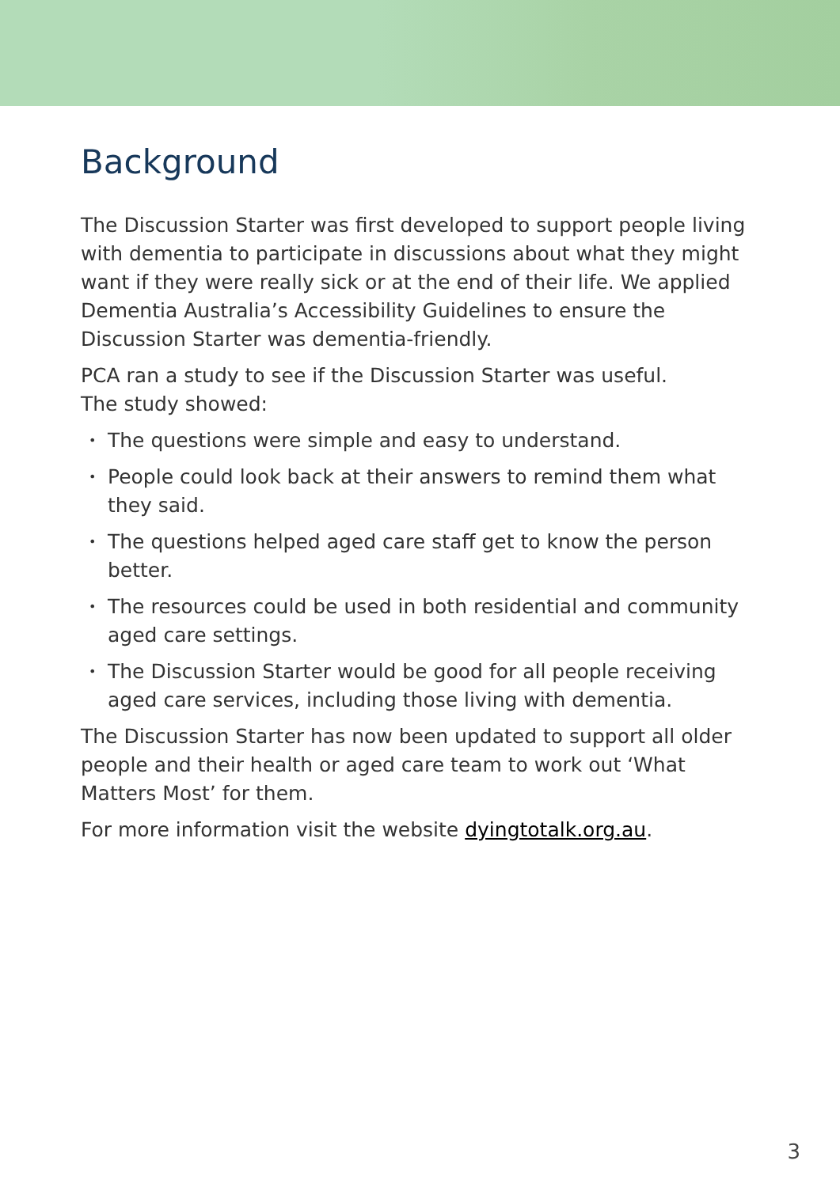Background
The Discussion Starter was first developed to support people living with dementia to participate in discussions about what they might want if they were really sick or at the end of their life. We applied Dementia Australia’s Accessibility Guidelines to ensure the Discussion Starter was dementia-friendly.
PCA ran a study to see if the Discussion Starter was useful.
The study showed:
• The questions were simple and easy to understand.
• People could look back at their answers to remind them what they said.
• The questions helped aged care staff get to know the person better.
• The resources could be used in both residential and community aged care settings.
• The Discussion Starter would be good for all people receiving aged care services, including those living with dementia.
The Discussion Starter has now been updated to support all older people and their health or aged care team to work out ‘What Matters Most’ for them.
For more information visit the website dyingtotalk.org.au.
3